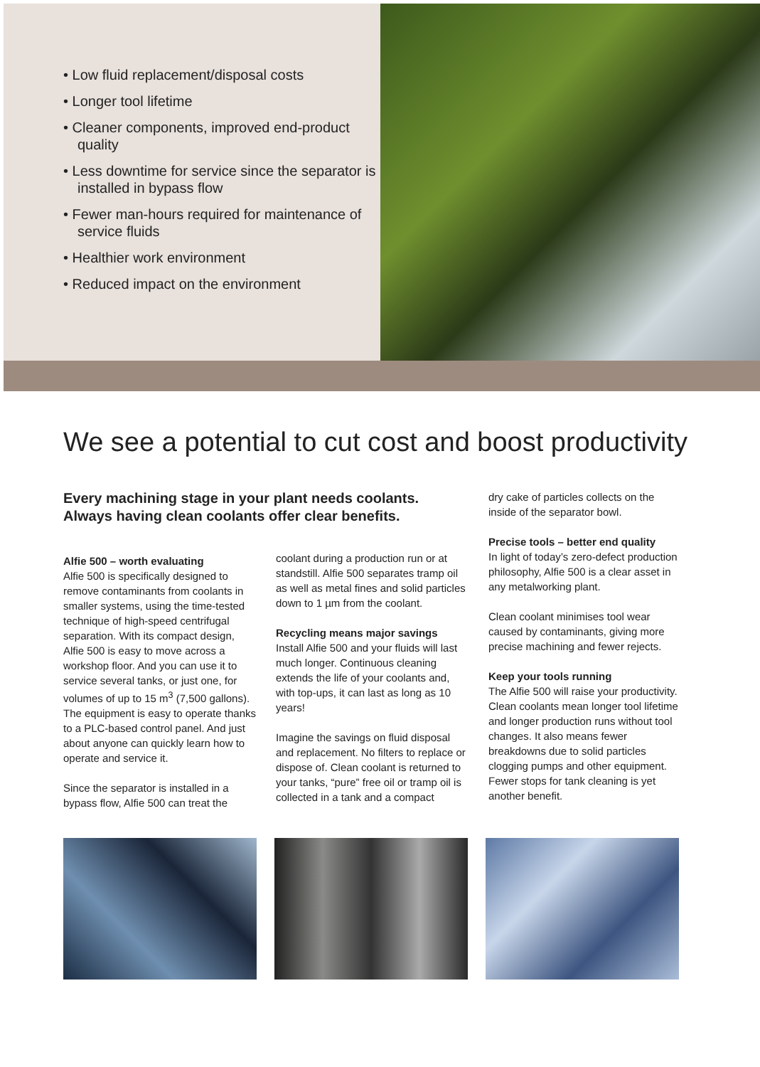• Low fluid replacement/disposal costs
• Longer tool lifetime
• Cleaner components, improved end-product quality
• Less downtime for service since the separator is installed in bypass flow
• Fewer man-hours required for maintenance of service fluids
• Healthier work environment
• Reduced impact on the environment
We see a potential to cut cost and boost productivity
Every machining stage in your plant needs coolants. Always having clean coolants offer clear benefits.
Alfie 500 – worth evaluating
Alfie 500 is specifically designed to remove contaminants from coolants in smaller systems, using the time-tested technique of high-speed centrifugal separation. With its compact design, Alfie 500 is easy to move across a workshop floor. And you can use it to service several tanks, or just one, for volumes of up to 15 m<sup>3</sup> (7,500 gallons). The equipment is easy to operate thanks to a PLC-based control panel. And just about anyone can quickly learn how to operate and service it.
Since the separator is installed in a bypass flow, Alfie 500 can treat the
coolant during a production run or at standstill. Alfie 500 separates tramp oil as well as metal fines and solid particles down to 1 µm from the coolant.
Recycling means major savings
Install Alfie 500 and your fluids will last much longer. Continuous cleaning extends the life of your coolants and, with top-ups, it can last as long as 10 years!
Imagine the savings on fluid disposal and replacement. No filters to replace or dispose of. Clean coolant is returned to your tanks, “pure” free oil or tramp oil is collected in a tank and a compact
dry cake of particles collects on the inside of the separator bowl.
Precise tools – better end quality
In light of today’s zero-defect production philosophy, Alfie 500 is a clear asset in any metalworking plant.
Clean coolant minimises tool wear caused by contaminants, giving more precise machining and fewer rejects.
Keep your tools running
The Alfie 500 will raise your productivity. Clean coolants mean longer tool lifetime and longer production runs without tool changes. It also means fewer breakdowns due to solid particles clogging pumps and other equipment. Fewer stops for tank cleaning is yet another benefit.